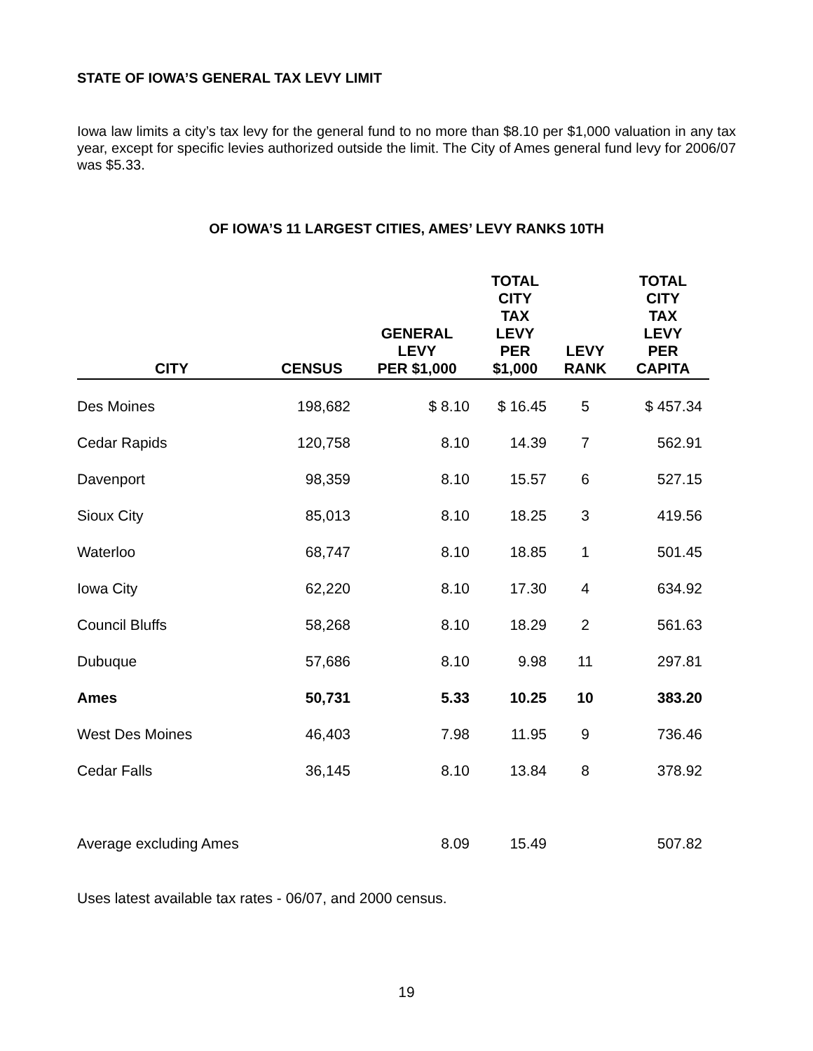STATE OF IOWA’S GENERAL TAX LEVY LIMIT
Iowa law limits a city’s tax levy for the general fund to no more than $8.10 per $1,000 valuation in any tax year, except for specific levies authorized outside the limit. The City of Ames general fund levy for 2006/07 was $5.33.
OF IOWA’S 11 LARGEST CITIES, AMES’ LEVY RANKS 10TH
| CITY | CENSUS | GENERAL LEVY PER $1,000 | TOTAL CITY TAX LEVY PER $1,000 | LEVY RANK | TOTAL CITY TAX LEVY PER CAPITA |
| --- | --- | --- | --- | --- | --- |
| Des Moines | 198,682 | $ 8.10 | $ 16.45 | 5 | $ 457.34 |
| Cedar Rapids | 120,758 | 8.10 | 14.39 | 7 | 562.91 |
| Davenport | 98,359 | 8.10 | 15.57 | 6 | 527.15 |
| Sioux City | 85,013 | 8.10 | 18.25 | 3 | 419.56 |
| Waterloo | 68,747 | 8.10 | 18.85 | 1 | 501.45 |
| Iowa City | 62,220 | 8.10 | 17.30 | 4 | 634.92 |
| Council Bluffs | 58,268 | 8.10 | 18.29 | 2 | 561.63 |
| Dubuque | 57,686 | 8.10 | 9.98 | 11 | 297.81 |
| Ames | 50,731 | 5.33 | 10.25 | 10 | 383.20 |
| West Des Moines | 46,403 | 7.98 | 11.95 | 9 | 736.46 |
| Cedar Falls | 36,145 | 8.10 | 13.84 | 8 | 378.92 |
| Average excluding Ames | | 8.09 | 15.49 | | 507.82 |
Uses latest available tax rates - 06/07, and 2000 census.
19